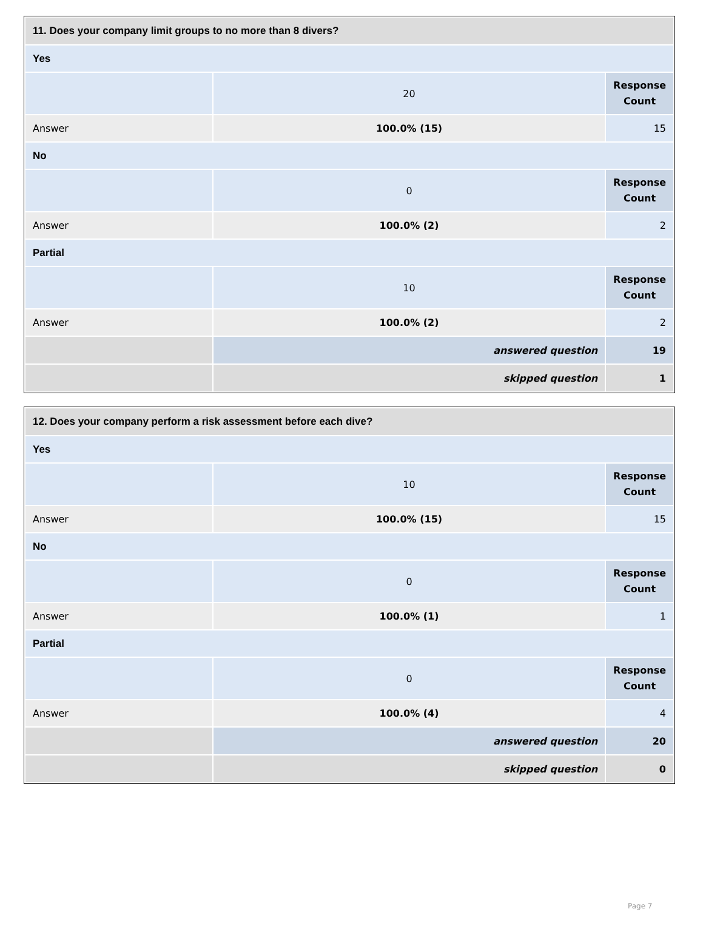| 11. Does your company limit groups to no more than 8 divers? | | |
| --- | --- | --- |
| Yes | | |
| | 20 | Response Count |
| Answer | 100.0% (15) | 15 |
| No | | |
| | 0 | Response Count |
| Answer | 100.0% (2) | 2 |
| Partial | | |
| | 10 | Response Count |
| Answer | 100.0% (2) | 2 |
| | answered question | 19 |
| | skipped question | 1 |
| 12. Does your company perform a risk assessment before each dive? | | |
| --- | --- | --- |
| Yes | | |
| | 10 | Response Count |
| Answer | 100.0% (15) | 15 |
| No | | |
| | 0 | Response Count |
| Answer | 100.0% (1) | 1 |
| Partial | | |
| | 0 | Response Count |
| Answer | 100.0% (4) | 4 |
| | answered question | 20 |
| | skipped question | 0 |
Page 7